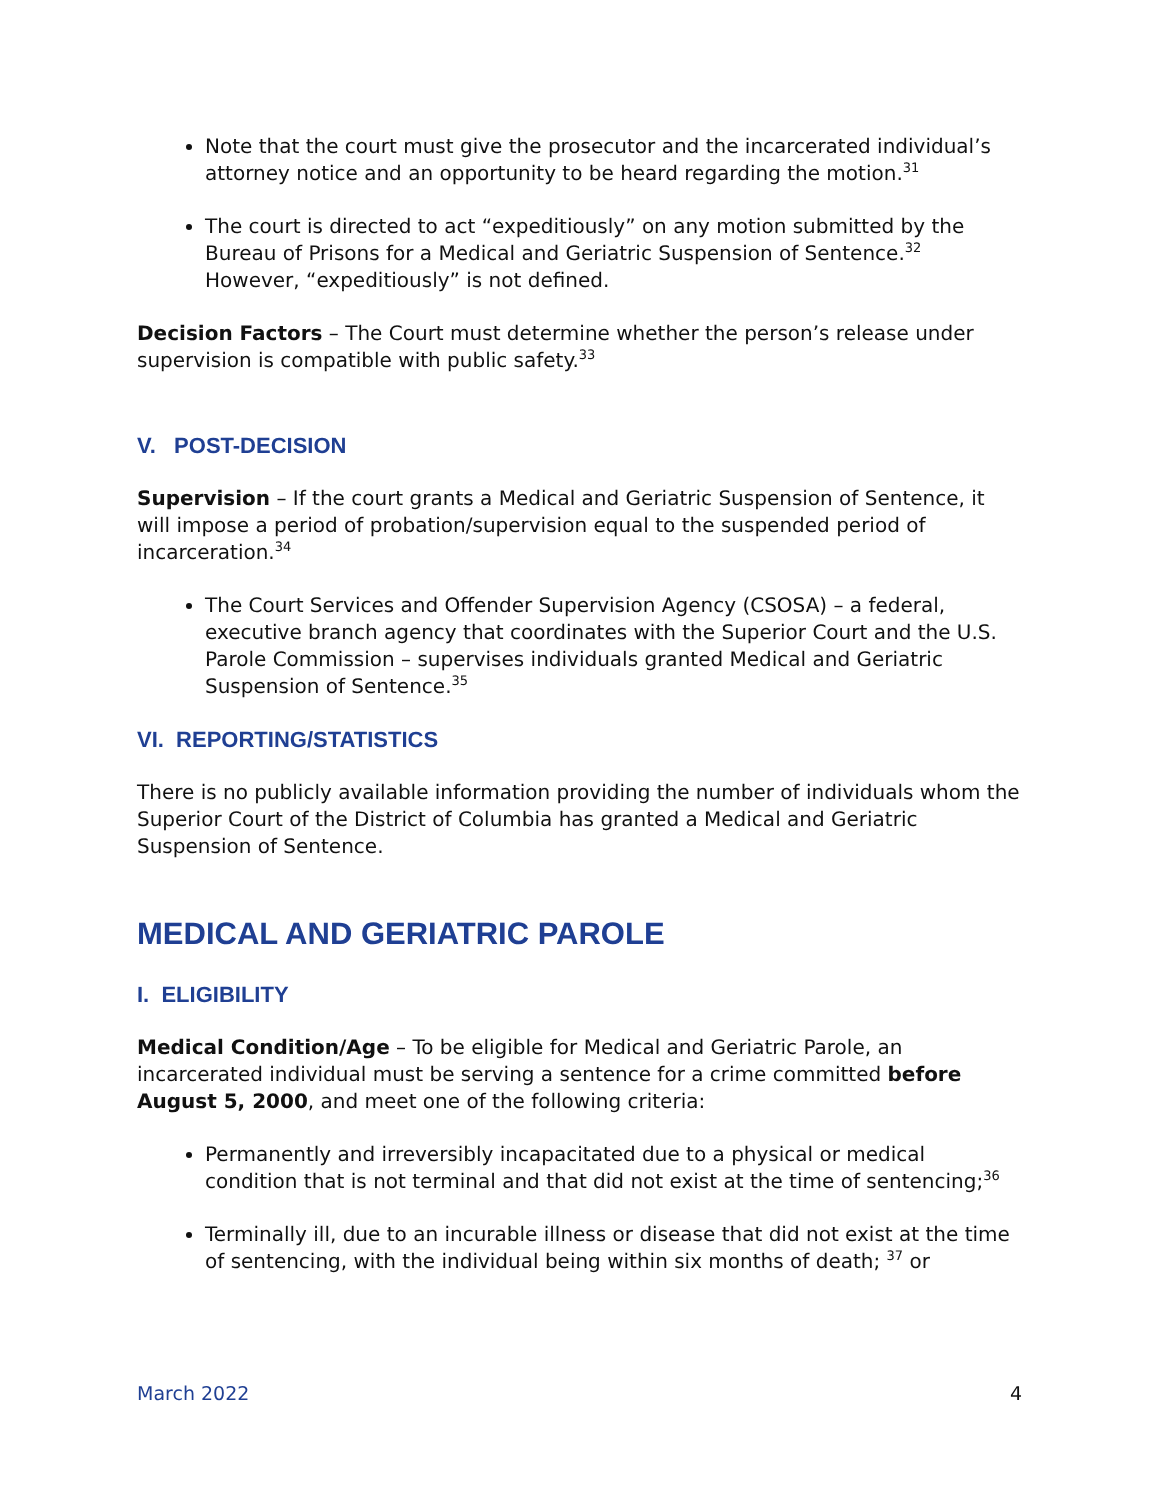Note that the court must give the prosecutor and the incarcerated individual’s attorney notice and an opportunity to be heard regarding the motion.<sup>31</sup>
The court is directed to act “expeditiously” on any motion submitted by the Bureau of Prisons for a Medical and Geriatric Suspension of Sentence.<sup>32</sup> However, “expeditiously” is not defined.
Decision Factors – The Court must determine whether the person’s release under supervision is compatible with public safety.<sup>33</sup>
V. POST-DECISION
Supervision – If the court grants a Medical and Geriatric Suspension of Sentence, it will impose a period of probation/supervision equal to the suspended period of incarceration.<sup>34</sup>
The Court Services and Offender Supervision Agency (CSOSA) – a federal, executive branch agency that coordinates with the Superior Court and the U.S. Parole Commission – supervises individuals granted Medical and Geriatric Suspension of Sentence.<sup>35</sup>
VI. REPORTING/STATISTICS
There is no publicly available information providing the number of individuals whom the Superior Court of the District of Columbia has granted a Medical and Geriatric Suspension of Sentence.
MEDICAL AND GERIATRIC PAROLE
I. ELIGIBILITY
Medical Condition/Age – To be eligible for Medical and Geriatric Parole, an incarcerated individual must be serving a sentence for a crime committed before August 5, 2000, and meet one of the following criteria:
Permanently and irreversibly incapacitated due to a physical or medical condition that is not terminal and that did not exist at the time of sentencing;<sup>36</sup>
Terminally ill, due to an incurable illness or disease that did not exist at the time of sentencing, with the individual being within six months of death; <sup>37</sup> or
March 2022 4